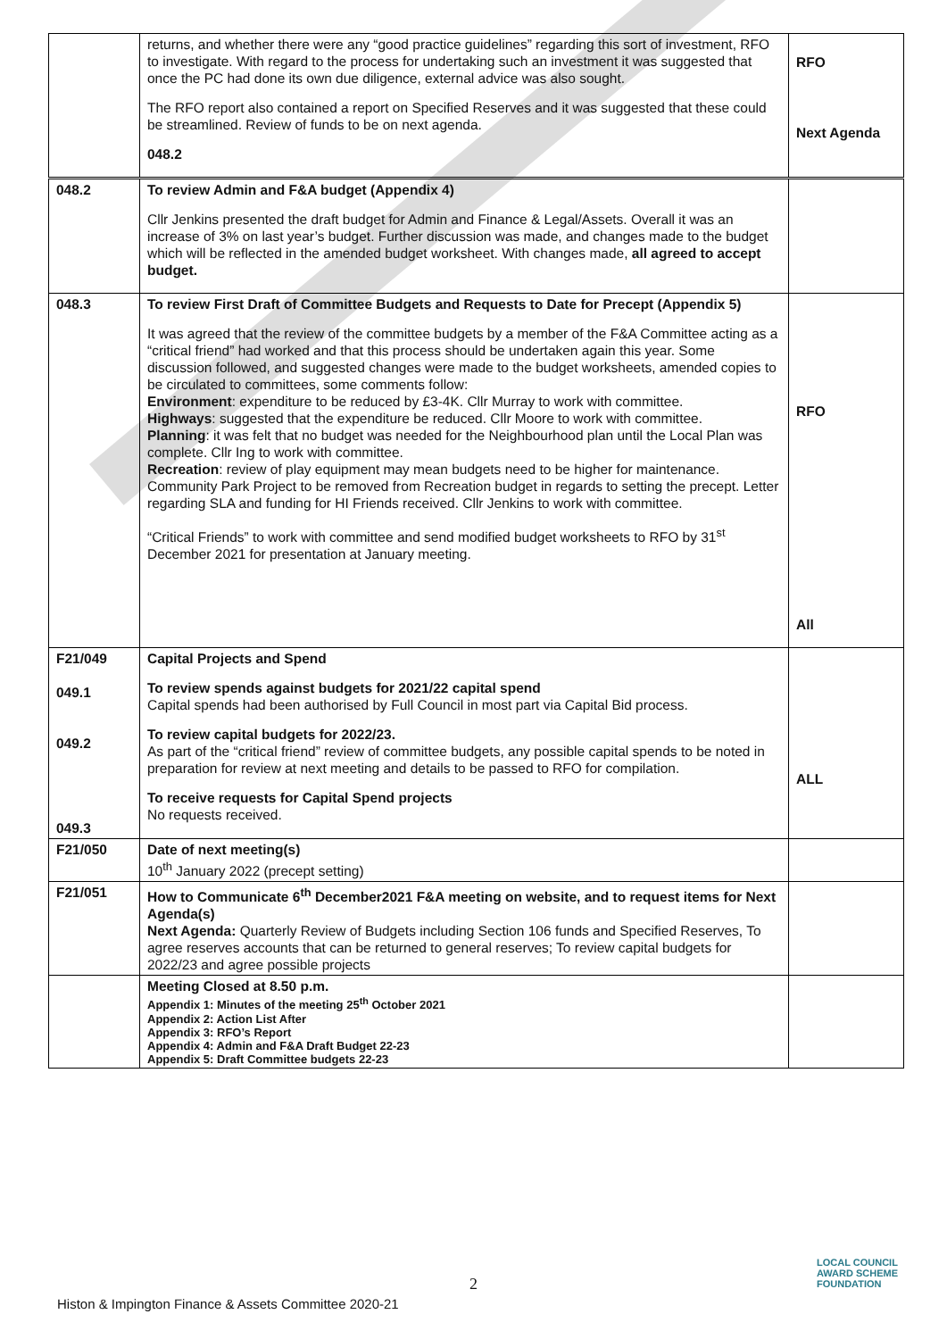| | returns, and whether there were any “good practice guidelines” regarding this sort of investment, RFO to investigate. With regard to the process for undertaking such an investment it was suggested that once the PC had done its own due diligence, external advice was also sought. The RFO report also contained a report on Specified Reserves and it was suggested that these could be streamlined. Review of funds to be on next agenda. 048.2 | RFO Next Agenda |
| 048.2 | To review Admin and F&A budget (Appendix 4) Cllr Jenkins presented the draft budget for Admin and Finance & Legal/Assets. Overall it was an increase of 3% on last year’s budget. Further discussion was made, and changes made to the budget which will be reflected in the amended budget worksheet. With changes made, all agreed to accept budget. | |
| 048.3 | To review First Draft of Committee Budgets and Requests to Date for Precept (Appendix 5) It was agreed that the review of the committee budgets by a member of the F&A Committee acting as a “critical friend” had worked and that this process should be undertaken again this year. Some discussion followed, and suggested changes were made to the budget worksheets, amended copies to be circulated to committees, some comments follow: Environment : expenditure to be reduced by £3-4K. Cllr Murray to work with committee. Highways : suggested that the expenditure be reduced. Cllr Moore to work with committee. Planning : it was felt that no budget was needed for the Neighbourhood plan until the Local Plan was complete. Cllr Ing to work with committee. Recreation : review of play equipment may mean budgets need to be higher for maintenance. Community Park Project to be removed from Recreation budget in regards to setting the precept. Letter regarding SLA and funding for HI Friends received. Cllr Jenkins to work with committee. “Critical Friends” to work with committee and send modified budget worksheets to RFO by 31<sup>st</sup> December 2021 for presentation at January meeting. | RFO All |
| F21/049 049.1 049.2 049.3 | Capital Projects and Spend To review spends against budgets for 2021/22 capital spend Capital spends had been authorised by Full Council in most part via Capital Bid process. To review capital budgets for 2022/23. As part of the “critical friend” review of committee budgets, any possible capital spends to be noted in preparation for review at next meeting and details to be passed to RFO for compilation. To receive requests for Capital Spend projects No requests received. | ALL |
| F21/050 | Date of next meeting(s) 10<sup>th</sup> January 2022 (precept setting) | |
| F21/051 | How to Communicate 6<sup>th</sup> December2021 F&A meeting on website, and to request items for Next Agenda(s) Next Agenda: Quarterly Review of Budgets including Section 106 funds and Specified Reserves, To agree reserves accounts that can be returned to general reserves; To review capital budgets for 2022/23 and agree possible projects | |
| | Meeting Closed at 8.50 p.m. Appendix 1: Minutes of the meeting 25<sup>th</sup> October 2021 Appendix 2: Action List After Appendix 3: RFO’s Report Appendix 4: Admin and F&A Draft Budget 22-23 Appendix 5: Draft Committee budgets 22-23 | |
2
LOCAL COUNCIL
AWARD SCHEME
FOUNDATION
Histon & Impington Finance & Assets Committee 2020-21